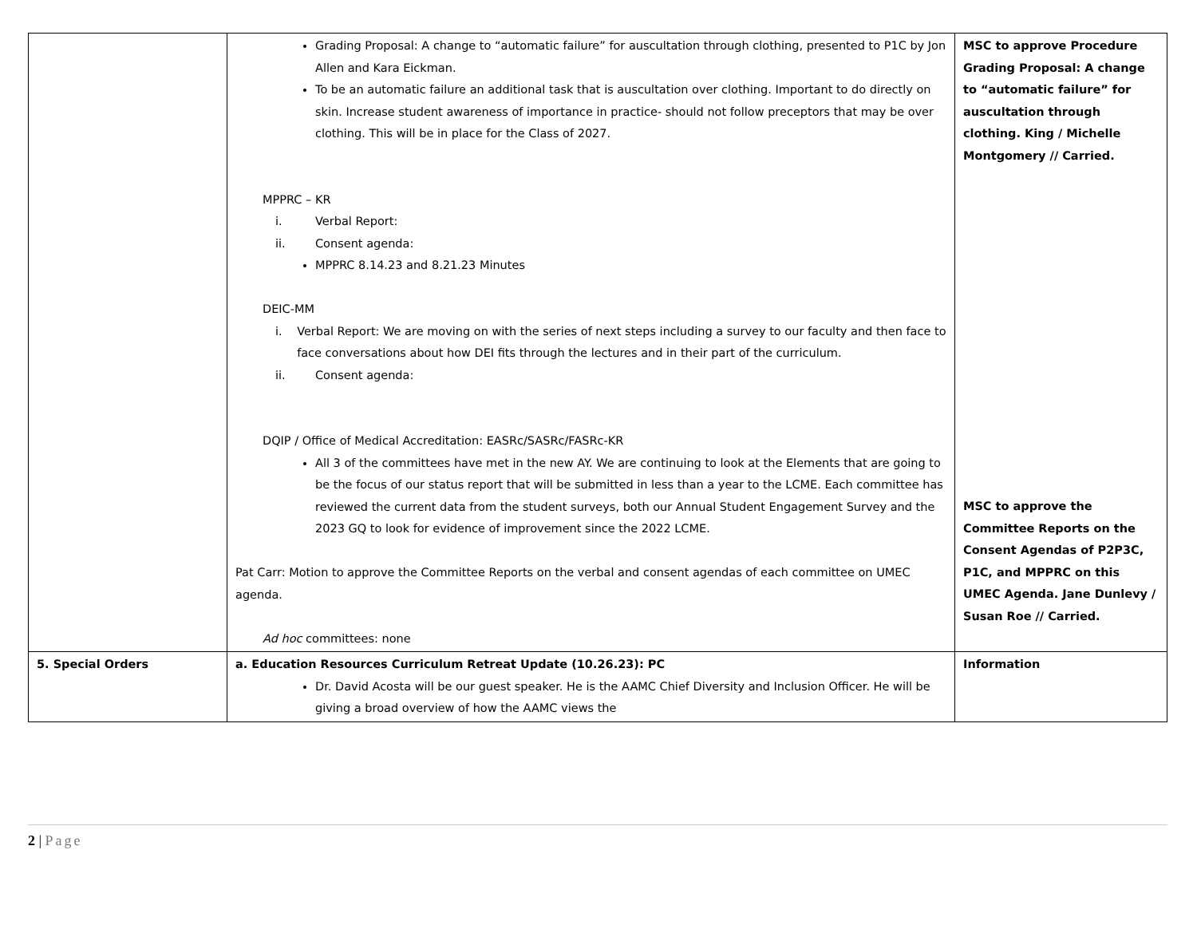| | Grading Proposal: A change to “automatic failure” for auscultation through clothing, presented to P1C by Jon Allen and Kara Eickman. To be an automatic failure an additional task that is auscultation over clothing. Important to do directly on skin. Increase student awareness of importance in practice- should not follow preceptors that may be over clothing. This will be in place for the Class of 2027. MPPRC – KR i. Verbal Report: ii. Consent agenda: MPPRC 8.14.23 and 8.21.23 Minutes DEIC-MM i. Verbal Report: We are moving on with the series of next steps including a survey to our faculty and then face to face conversations about how DEI fits through the lectures and in their part of the curriculum. ii. Consent agenda: DQIP / Office of Medical Accreditation: EASRc/SASRc/FASRc-KR All 3 of the committees have met in the new AY. We are continuing to look at the Elements that are going to be the focus of our status report that will be submitted in less than a year to the LCME. Each committee has reviewed the current data from the student surveys, both our Annual Student Engagement Survey and the 2023 GQ to look for evidence of improvement since the 2022 LCME. Pat Carr: Motion to approve the Committee Reports on the verbal and consent agendas of each committee on UMEC agenda. Ad hoc committees: none | MSC to approve Procedure Grading Proposal: A change to “automatic failure” for auscultation through clothing. King / Michelle Montgomery // Carried. MSC to approve the Committee Reports on the Consent Agendas of P2P3C, P1C, and MPPRC on this UMEC Agenda. Jane Dunlevy / Susan Roe // Carried. |
| 5. Special Orders | a. Education Resources Curriculum Retreat Update (10.26.23): PC Dr. David Acosta will be our guest speaker. He is the AAMC Chief Diversity and Inclusion Officer. He will be giving a broad overview of how the AAMC views the | Information |
2 | Page